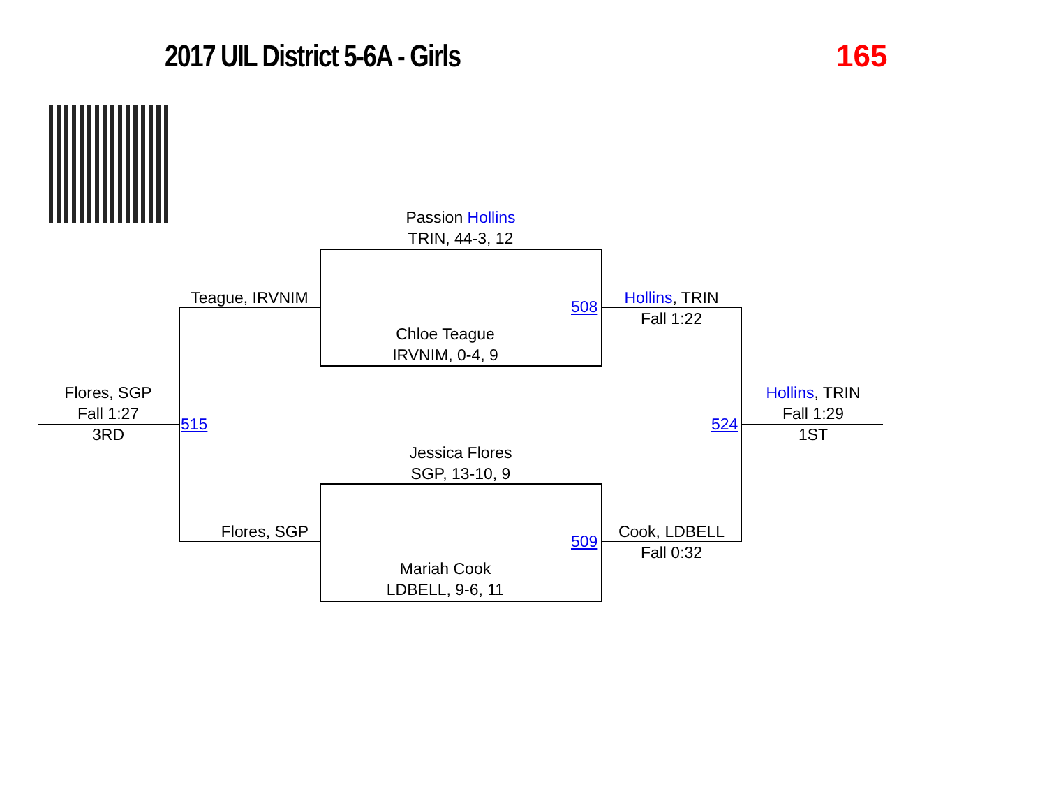2017 UIL District 5-6A - Girls 165
Passion Hollins
TRIN, 44-3, 12
Chloe Teague
IRVNIM, 0-4, 9
Jessica Flores
SGP, 13-10, 9
Mariah Cook
LDBELL, 9-6, 11
Teague, IRVNIM
Flores, SGP
508
509
515 524
Hollins, TRIN
Fall 1:22
Cook, LDBELL
Fall 0:32
Flores, SGP
Fall 1:27
3RD
Hollins, TRIN
Fall 1:29
1ST